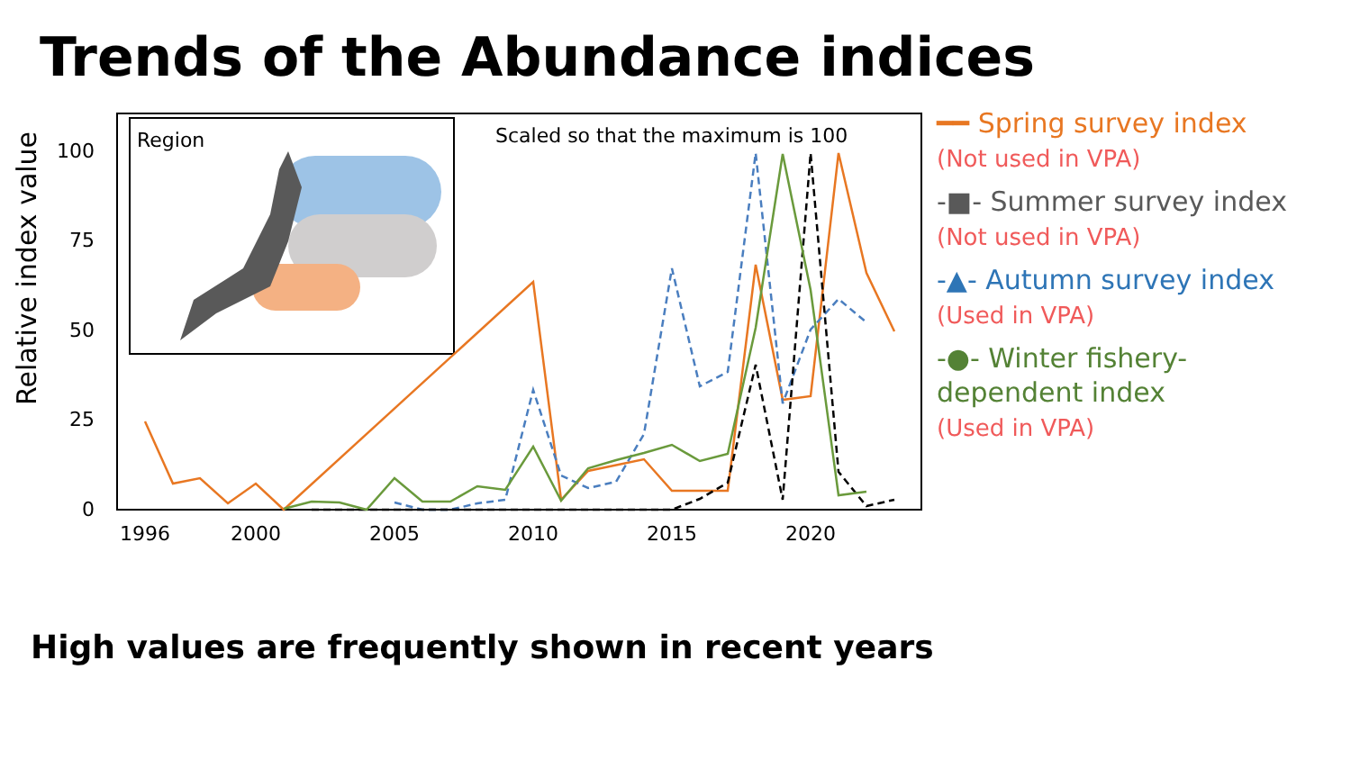Trends of the Abundance indices
Relative index value
100
75
50
25
0
1996
2000
2005
2010
2015
2020
Region
Scaled so that the maximum is 100
━━ Spring survey index
(Not used in VPA)
-■- Summer survey index
(Not used in VPA)
-▲- Autumn survey index
(Used in VPA)
-●- Winter fishery-
dependent index
(Used in VPA)
High values are frequently shown in recent years